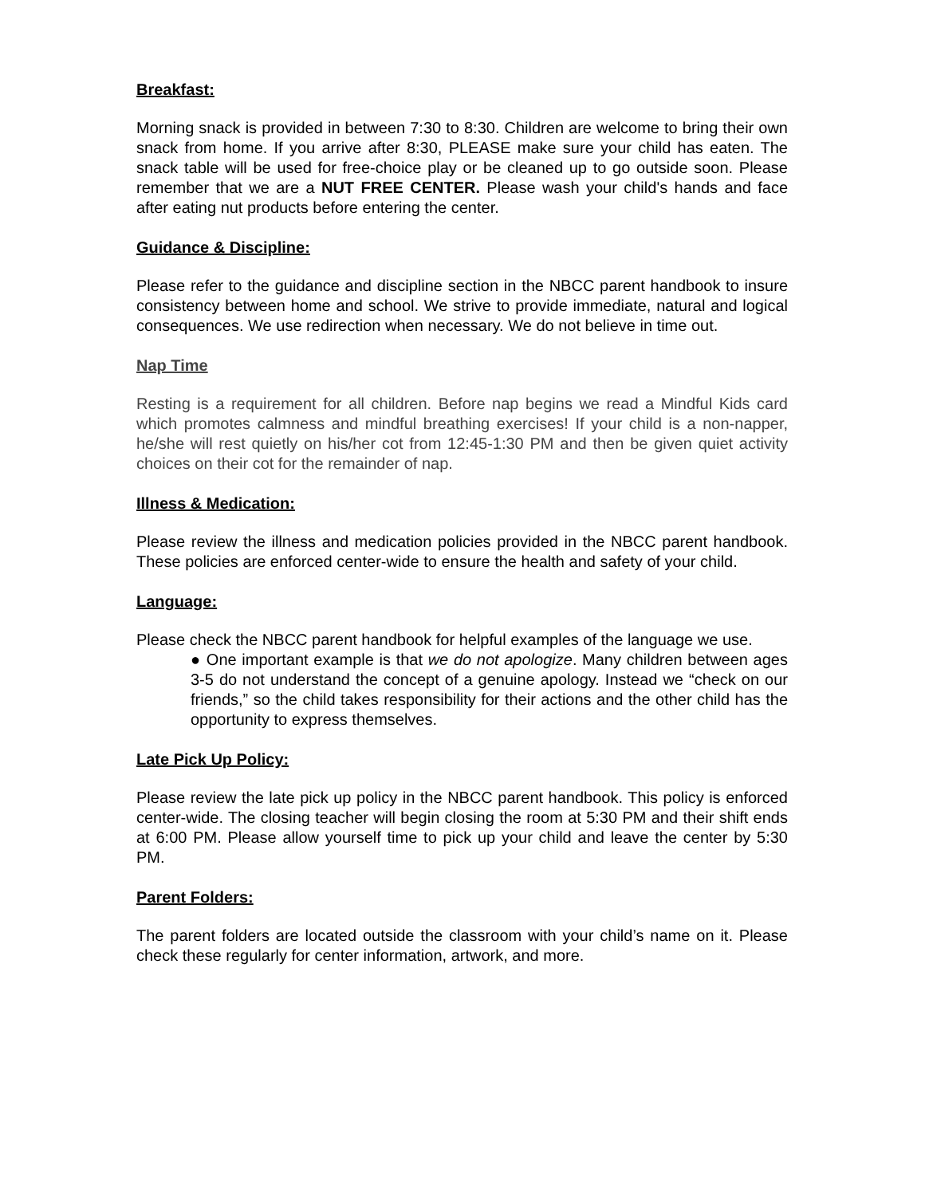Breakfast:
Morning snack is provided in between 7:30 to 8:30. Children are welcome to bring their own snack from home. If you arrive after 8:30, PLEASE make sure your child has eaten. The snack table will be used for free-choice play or be cleaned up to go outside soon. Please remember that we are a NUT FREE CENTER. Please wash your child's hands and face after eating nut products before entering the center.
Guidance & Discipline:
Please refer to the guidance and discipline section in the NBCC parent handbook to insure consistency between home and school. We strive to provide immediate, natural and logical consequences. We use redirection when necessary. We do not believe in time out.
Nap Time
Resting is a requirement for all children. Before nap begins we read a Mindful Kids card which promotes calmness and mindful breathing exercises! If your child is a non-napper, he/she will rest quietly on his/her cot from 12:45-1:30 PM and then be given quiet activity choices on their cot for the remainder of nap.
Illness & Medication:
Please review the illness and medication policies provided in the NBCC parent handbook. These policies are enforced center-wide to ensure the health and safety of your child.
Language:
Please check the NBCC parent handbook for helpful examples of the language we use.
● One important example is that we do not apologize. Many children between ages 3-5 do not understand the concept of a genuine apology. Instead we “check on our friends,” so the child takes responsibility for their actions and the other child has the opportunity to express themselves.
Late Pick Up Policy:
Please review the late pick up policy in the NBCC parent handbook. This policy is enforced center-wide. The closing teacher will begin closing the room at 5:30 PM and their shift ends at 6:00 PM. Please allow yourself time to pick up your child and leave the center by 5:30 PM.
Parent Folders:
The parent folders are located outside the classroom with your child’s name on it. Please check these regularly for center information, artwork, and more.